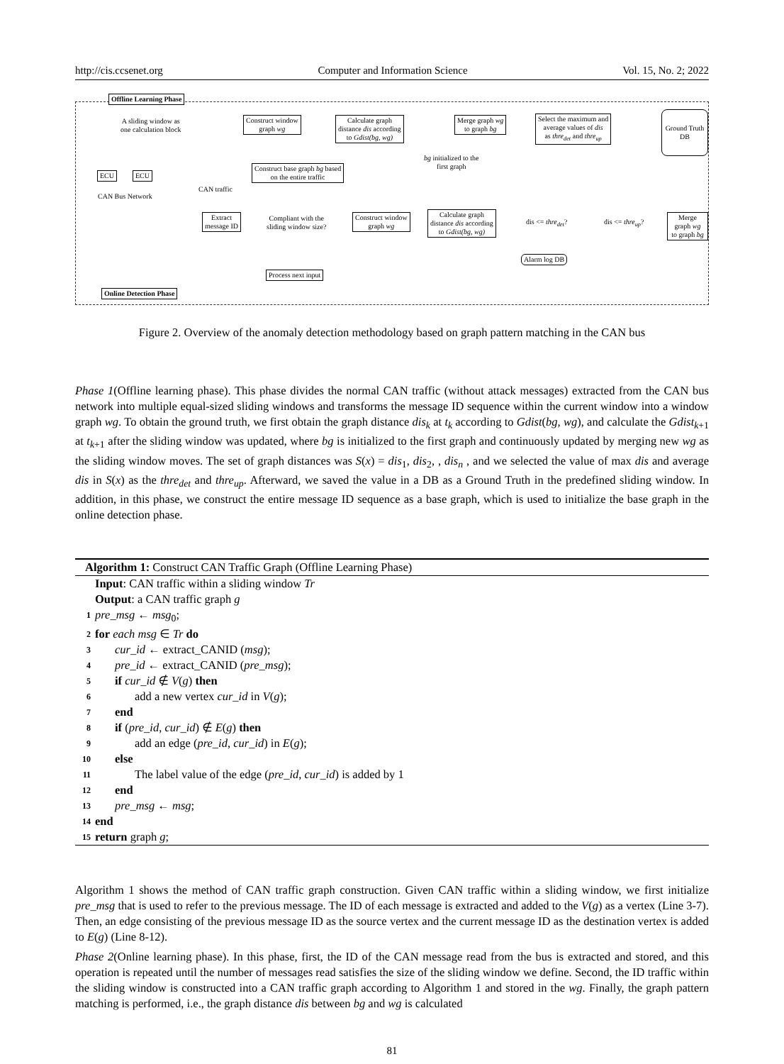http://cis.ccsenet.org Computer and Information Science Vol. 15, No. 2; 2022
Offline Learning Phase
A sliding window as
one calculation block
Construct window
graph wg
Calculate graph
distance dis according
to Gdist(bg, wg)
Merge graph wg
to graph bg
Select the maximum and
average values of dis
as thre<sub>det</sub> and thre<sub>up</sub>
Ground Truth DB
Construct base graph bg based
on the entire traffic
bg initialized to the
first graph
ECU ECU
CAN Bus Network
CAN traffic
Extract
message ID
Compliant with the
sliding window size?
Construct window
graph wg
Calculate graph
distance dis according
to Gdist(bg, wg)
dis <= thre<sub>det</sub>? dis <= thre<sub>up</sub>?
Merge graph wg
to graph bg
Alarm log DB
Process next input
Online Detection Phase
Figure 2. Overview of the anomaly detection methodology based on graph pattern matching in the CAN bus
Phase 1(Offline learning phase). This phase divides the normal CAN traffic (without attack messages) extracted from the CAN bus network into multiple equal-sized sliding windows and transforms the message ID sequence within the current window into a window graph wg. To obtain the ground truth, we first obtain the graph distance dis<sub>k</sub> at t<sub>k</sub> according to Gdist(bg, wg), and calculate the Gdist<sub>k+1</sub> at t<sub>k+1</sub> after the sliding window was updated, where bg is initialized to the first graph and continuously updated by merging new wg as the sliding window moves. The set of graph distances was S(x) = dis<sub>1</sub>, dis<sub>2</sub>, , dis<sub>n</sub> , and we selected the value of max dis and average dis in S(x) as the thre<sub>det</sub> and thre<sub>up</sub>. Afterward, we saved the value in a DB as a Ground Truth in the predefined sliding window. In addition, in this phase, we construct the entire message ID sequence as a base graph, which is used to initialize the base graph in the online detection phase.
Algorithm 1: Construct CAN Traffic Graph (Offline Learning Phase)
Input: CAN traffic within a sliding window Tr
Output: a CAN traffic graph g
1 pre_msg ← msg<sub>0</sub>;
2 for each msg ∈ Tr do
3 cur_id ← extract_CANID (msg);
4 pre_id ← extract_CANID (pre_msg);
5 if cur_id ∉ V(g) then
6 add a new vertex cur_id in V(g);
7 end
8 if (pre_id, cur_id) ∉ E(g) then
9 add an edge (pre_id, cur_id) in E(g);
10 else
11 The label value of the edge (pre_id, cur_id) is added by 1
12 end
13 pre_msg ← msg;
14 end
15 return graph g;
Algorithm 1 shows the method of CAN traffic graph construction. Given CAN traffic within a sliding window, we first initialize pre_msg that is used to refer to the previous message. The ID of each message is extracted and added to the V(g) as a vertex (Line 3-7). Then, an edge consisting of the previous message ID as the source vertex and the current message ID as the destination vertex is added to E(g) (Line 8-12).
Phase 2(Online learning phase). In this phase, first, the ID of the CAN message read from the bus is extracted and stored, and this operation is repeated until the number of messages read satisfies the size of the sliding window we define. Second, the ID traffic within the sliding window is constructed into a CAN traffic graph according to Algorithm 1 and stored in the wg. Finally, the graph pattern matching is performed, i.e., the graph distance dis between bg and wg is calculated
81